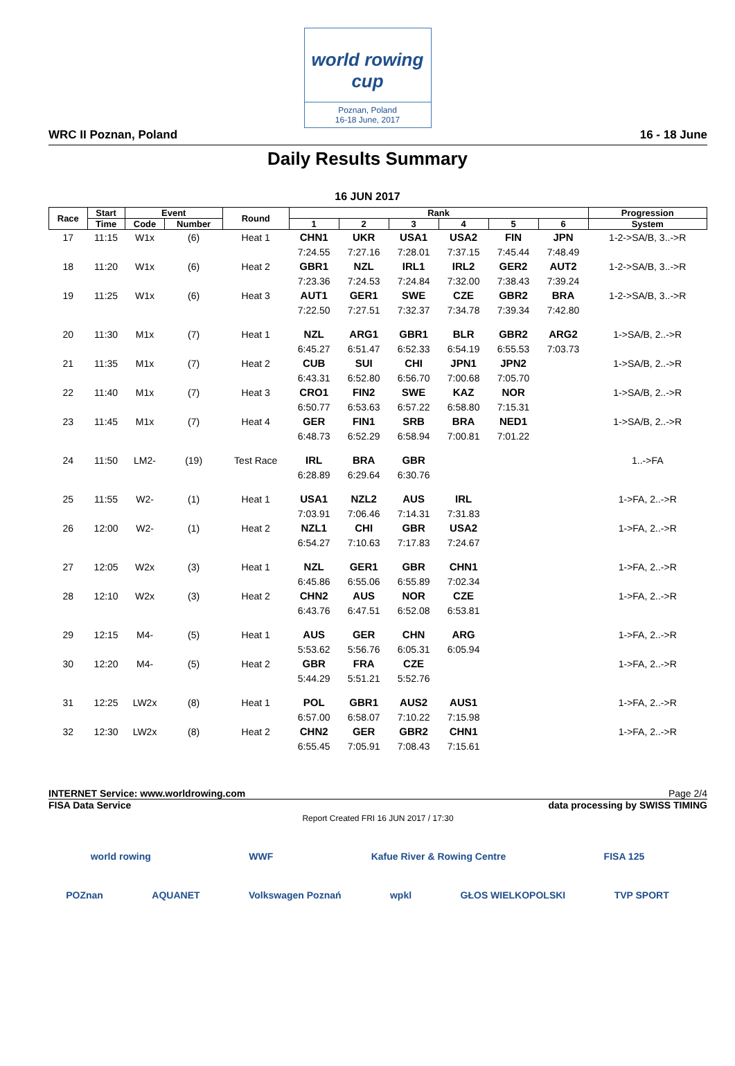world rowing cup
Poznan, Poland
16-18 June, 2017
WRC II Poznan, Poland 16 - 18 June
Daily Results Summary
16 JUN 2017
| Race | Start | Event | | Round | Rank | | | | | | Progression |
| --- | --- | --- | --- | --- | --- | --- | --- | --- | --- | --- | --- |
| | Time | Code | Number | | 1 | 2 | 3 | 4 | 5 | 6 | System |
| 17 | 11:15 | W1x | (6) | Heat 1 | CHN1 | UKR | USA1 | USA2 | FIN | JPN | 1-2->SA/B, 3..->R |
| | | | | | 7:24.55 | 7:27.16 | 7:28.01 | 7:37.15 | 7:45.44 | 7:48.49 | |
| 18 | 11:20 | W1x | (6) | Heat 2 | GBR1 | NZL | IRL1 | IRL2 | GER2 | AUT2 | 1-2->SA/B, 3..->R |
| | | | | | 7:23.36 | 7:24.53 | 7:24.84 | 7:32.00 | 7:38.43 | 7:39.24 | |
| 19 | 11:25 | W1x | (6) | Heat 3 | AUT1 | GER1 | SWE | CZE | GBR2 | BRA | 1-2->SA/B, 3..->R |
| | | | | | 7:22.50 | 7:27.51 | 7:32.37 | 7:34.78 | 7:39.34 | 7:42.80 | |
| 20 | 11:30 | M1x | (7) | Heat 1 | NZL | ARG1 | GBR1 | BLR | GBR2 | ARG2 | 1->SA/B, 2..->R |
| | | | | | 6:45.27 | 6:51.47 | 6:52.33 | 6:54.19 | 6:55.53 | 7:03.73 | |
| 21 | 11:35 | M1x | (7) | Heat 2 | CUB | SUI | CHI | JPN1 | JPN2 | | 1->SA/B, 2..->R |
| | | | | | 6:43.31 | 6:52.80 | 6:56.70 | 7:00.68 | 7:05.70 | | |
| 22 | 11:40 | M1x | (7) | Heat 3 | CRO1 | FIN2 | SWE | KAZ | NOR | | 1->SA/B, 2..->R |
| | | | | | 6:50.77 | 6:53.63 | 6:57.22 | 6:58.80 | 7:15.31 | | |
| 23 | 11:45 | M1x | (7) | Heat 4 | GER | FIN1 | SRB | BRA | NED1 | | 1->SA/B, 2..->R |
| | | | | | 6:48.73 | 6:52.29 | 6:58.94 | 7:00.81 | 7:01.22 | | |
| 24 | 11:50 | LM2- | (19) | Test Race | IRL | BRA | GBR | | | | 1..->FA |
| | | | | | 6:28.89 | 6:29.64 | 6:30.76 | | | | |
| 25 | 11:55 | W2- | (1) | Heat 1 | USA1 | NZL2 | AUS | IRL | | | 1->FA, 2..->R |
| | | | | | 7:03.91 | 7:06.46 | 7:14.31 | 7:31.83 | | | |
| 26 | 12:00 | W2- | (1) | Heat 2 | NZL1 | CHI | GBR | USA2 | | | 1->FA, 2..->R |
| | | | | | 6:54.27 | 7:10.63 | 7:17.83 | 7:24.67 | | | |
| 27 | 12:05 | W2x | (3) | Heat 1 | NZL | GER1 | GBR | CHN1 | | | 1->FA, 2..->R |
| | | | | | 6:45.86 | 6:55.06 | 6:55.89 | 7:02.34 | | | |
| 28 | 12:10 | W2x | (3) | Heat 2 | CHN2 | AUS | NOR | CZE | | | 1->FA, 2..->R |
| | | | | | 6:43.76 | 6:47.51 | 6:52.08 | 6:53.81 | | | |
| 29 | 12:15 | M4- | (5) | Heat 1 | AUS | GER | CHN | ARG | | | 1->FA, 2..->R |
| | | | | | 5:53.62 | 5:56.76 | 6:05.31 | 6:05.94 | | | |
| 30 | 12:20 | M4- | (5) | Heat 2 | GBR | FRA | CZE | | | | 1->FA, 2..->R |
| | | | | | 5:44.29 | 5:51.21 | 5:52.76 | | | | |
| 31 | 12:25 | LW2x | (8) | Heat 1 | POL | GBR1 | AUS2 | AUS1 | | | 1->FA, 2..->R |
| | | | | | 6:57.00 | 6:58.07 | 7:10.22 | 7:15.98 | | | |
| 32 | 12:30 | LW2x | (8) | Heat 2 | CHN2 | GER | GBR2 | CHN1 | | | 1->FA, 2..->R |
| | | | | | 6:55.45 | 7:05.91 | 7:08.43 | 7:15.61 | | | |
INTERNET Service: www.worldrowing.com Page 2/4
FISA Data Service data processing by SWISS TIMING
Report Created FRI 16 JUN 2017 / 17:30
world rowing WWF Kafue River & Rowing Centre FISA 125
POZnan AQUANET Volkswagen Poznań wpkl GŁOS WIELKOPOLSKI TVP SPORT